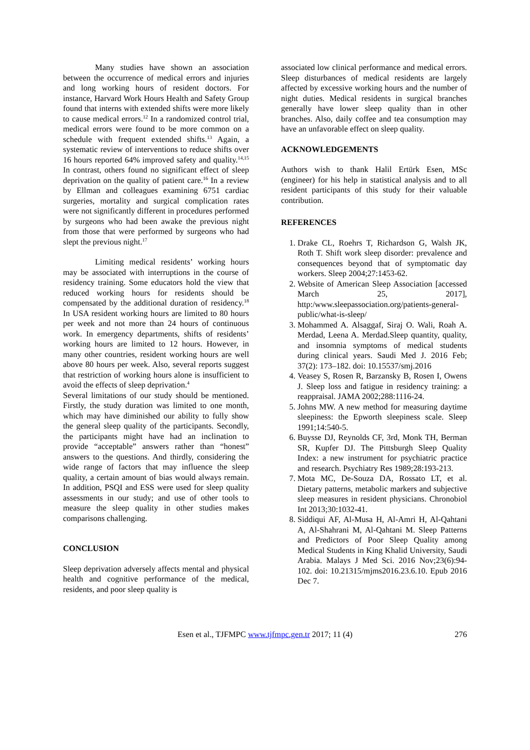Many studies have shown an association between the occurrence of medical errors and injuries and long working hours of resident doctors. For instance, Harvard Work Hours Health and Safety Group found that interns with extended shifts were more likely to cause medical errors.<sup>12</sup> In a randomized control trial, medical errors were found to be more common on a schedule with frequent extended shifts.<sup>13</sup> Again, a systematic review of interventions to reduce shifts over 16 hours reported 64% improved safety and quality.<sup>14,15</sup> In contrast, others found no significant effect of sleep deprivation on the quality of patient care.<sup>16</sup> In a review by Ellman and colleagues examining 6751 cardiac surgeries, mortality and surgical complication rates were not significantly different in procedures performed by surgeons who had been awake the previous night from those that were performed by surgeons who had slept the previous night.<sup>17</sup>
Limiting medical residents’ working hours may be associated with interruptions in the course of residency training. Some educators hold the view that reduced working hours for residents should be compensated by the additional duration of residency.<sup>18</sup> In USA resident working hours are limited to 80 hours per week and not more than 24 hours of continuous work. In emergency departments, shifts of residents’ working hours are limited to 12 hours. However, in many other countries, resident working hours are well above 80 hours per week. Also, several reports suggest that restriction of working hours alone is insufficient to avoid the effects of sleep deprivation.<sup>4</sup>
Several limitations of our study should be mentioned. Firstly, the study duration was limited to one month, which may have diminished our ability to fully show the general sleep quality of the participants. Secondly, the participants might have had an inclination to provide “acceptable” answers rather than “honest” answers to the questions. And thirdly, considering the wide range of factors that may influence the sleep quality, a certain amount of bias would always remain. In addition, PSQI and ESS were used for sleep quality assessments in our study; and use of other tools to measure the sleep quality in other studies makes comparisons challenging.
CONCLUSION
Sleep deprivation adversely affects mental and physical health and cognitive performance of the medical, residents, and poor sleep quality is
associated low clinical performance and medical errors. Sleep disturbances of medical residents are largely affected by excessive working hours and the number of night duties. Medical residents in surgical branches generally have lower sleep quality than in other branches. Also, daily coffee and tea consumption may have an unfavorable effect on sleep quality.
ACKNOWLEDGEMENTS
Authors wish to thank Halil Ertürk Esen, MSc (engineer) for his help in statistical analysis and to all resident participants of this study for their valuable contribution.
REFERENCES
1. Drake CL, Roehrs T, Richardson G, Walsh JK, Roth T. Shift work sleep disorder: prevalence and consequences beyond that of symptomatic day workers. Sleep 2004;27:1453-62.
2. Website of American Sleep Association [accessed March 25, 2017], http:/www.sleepassociation.org/patients-general-public/what-is-sleep/
3. Mohammed A. Alsaggaf, Siraj O. Wali, Roah A. Merdad, Leena A. Merdad.Sleep quantity, quality, and insomnia symptoms of medical students during clinical years. Saudi Med J. 2016 Feb; 37(2): 173–182. doi: 10.15537/smj.2016
4. Veasey S, Rosen R, Barzansky B, Rosen I, Owens J. Sleep loss and fatigue in residency training: a reappraisal. JAMA 2002;288:1116-24.
5. Johns MW. A new method for measuring daytime sleepiness: the Epworth sleepiness scale. Sleep 1991;14:540-5.
6. Buysse DJ, Reynolds CF, 3rd, Monk TH, Berman SR, Kupfer DJ. The Pittsburgh Sleep Quality Index: a new instrument for psychiatric practice and research. Psychiatry Res 1989;28:193-213.
7. Mota MC, De-Souza DA, Rossato LT, et al. Dietary patterns, metabolic markers and subjective sleep measures in resident physicians. Chronobiol Int 2013;30:1032-41.
8. Siddiqui AF, Al-Musa H, Al-Amri H, Al-Qahtani A, Al-Shahrani M, Al-Qahtani M. Sleep Patterns and Predictors of Poor Sleep Quality among Medical Students in King Khalid University, Saudi Arabia. Malays J Med Sci. 2016 Nov;23(6):94-102. doi: 10.21315/mjms2016.23.6.10. Epub 2016 Dec 7.
Esen et al., TJFMPC www.tjfmpc.gen.tr 2017; 11 (4) 276